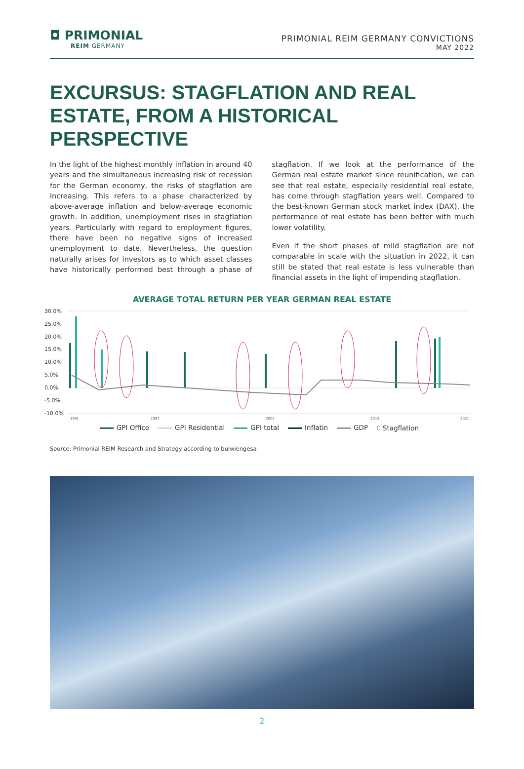◘ PRIMONIAL
REIM GERMANY
PRIMONIAL REIM GERMANY CONVICTIONS
MAY 2022
EXCURSUS: STAGFLATION AND REAL ESTATE, FROM A HISTORICAL PERSPECTIVE
In the light of the highest monthly inflation in around 40 years and the simultaneous increasing risk of recession for the German economy, the risks of stagflation are increasing. This refers to a phase characterized by above-average inflation and below-average economic growth. In addition, unemployment rises in stagflation years. Particularly with regard to employment figures, there have been no negative signs of increased unemployment to date. Nevertheless, the question naturally arises for investors as to which asset classes have historically performed best through a phase of stagflation. If we look at the performance of the German real estate market since reunification, we can see that real estate, especially residential real estate, has come through stagflation years well. Compared to the best-known German stock market index (DAX), the performance of real estate has been better with much lower volatility.
Even if the short phases of mild stagflation are not comparable in scale with the situation in 2022, it can still be stated that real estate is less vulnerable than financial assets in the light of impending stagflation.
AVERAGE TOTAL RETURN PER YEAR GERMAN REAL ESTATE
30.0%
25.0%
20.0%
15.0%
10.0%
5.0%
0.0%
-5.0%
-10.0%
1991
1997
2005
2013
2021
GPI Office GPI Residential GPI total Inflatin GDP ⬯ Stagflation
Source: Primonial REIM Research and Strategy according to bulwiengesa
2